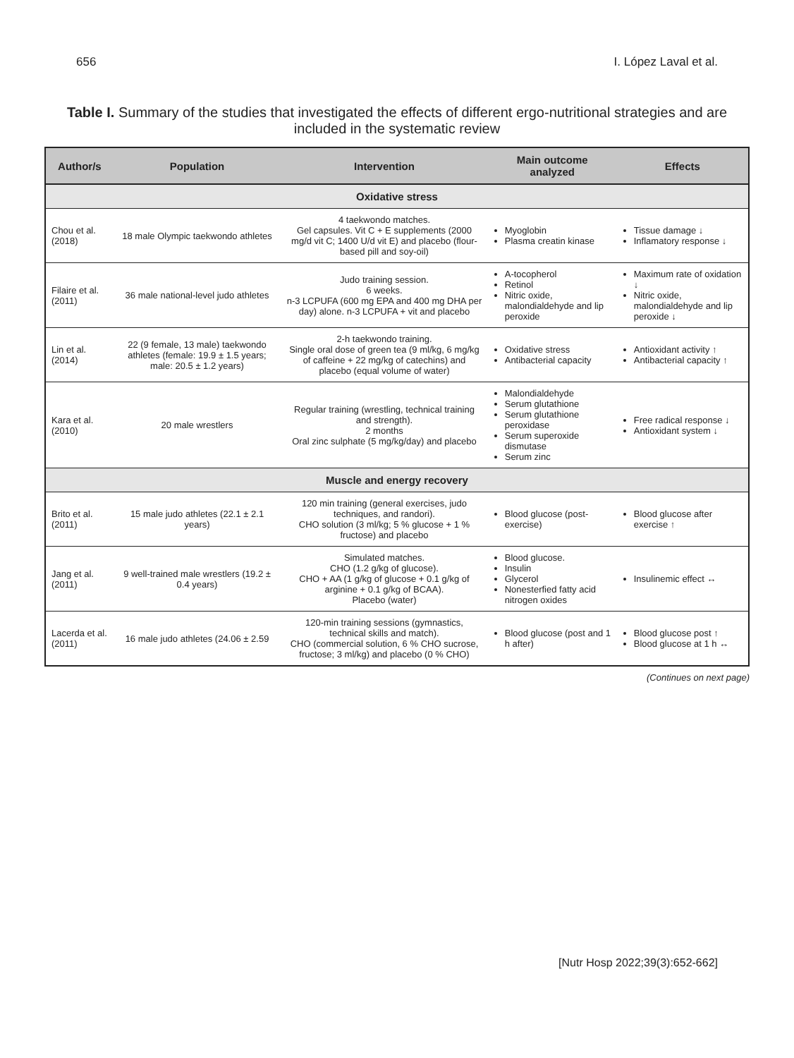656 I. López Laval et al.
Table I. Summary of the studies that investigated the effects of different ergo-nutritional strategies and are included in the systematic review
| Author/s | Population | Intervention | Main outcome analyzed | Effects |
| --- | --- | --- | --- | --- |
| Oxidative stress | | | | |
| Chou et al. (2018) | 18 male Olympic taekwondo athletes | 4 taekwondo matches. Gel capsules. Vit C + E supplements (2000 mg/d vit C; 1400 U/d vit E) and placebo (flour-based pill and soy-oil) | Myoglobin Plasma creatin kinase | Tissue damage ↓ Inflamatory response ↓ |
| Filaire et al. (2011) | 36 male national-level judo athletes | Judo training session. 6 weeks. n-3 LCPUFA (600 mg EPA and 400 mg DHA per day) alone. n-3 LCPUFA + vit and placebo | A-tocopherol Retinol Nitric oxide, malondialdehyde and lip peroxide | Maximum rate of oxidation ↓ Nitric oxide, malondialdehyde and lip peroxide ↓ |
| Lin et al. (2014) | 22 (9 female, 13 male) taekwondo athletes (female: 19.9 ± 1.5 years; male: 20.5 ± 1.2 years) | 2-h taekwondo training. Single oral dose of green tea (9 ml/kg, 6 mg/kg of caffeine + 22 mg/kg of catechins) and placebo (equal volume of water) | Oxidative stress Antibacterial capacity | Antioxidant activity ↑ Antibacterial capacity ↑ |
| Kara et al. (2010) | 20 male wrestlers | Regular training (wrestling, technical training and strength). 2 months Oral zinc sulphate (5 mg/kg/day) and placebo | Malondialdehyde Serum glutathione Serum glutathione peroxidase Serum superoxide dismutase Serum zinc | Free radical response ↓ Antioxidant system ↓ |
| Muscle and energy recovery | | | | |
| Brito et al. (2011) | 15 male judo athletes (22.1 ± 2.1 years) | 120 min training (general exercises, judo techniques, and randori). CHO solution (3 ml/kg; 5 % glucose + 1 % fructose) and placebo | Blood glucose (post-exercise) | Blood glucose after exercise ↑ |
| Jang et al. (2011) | 9 well-trained male wrestlers (19.2 ± 0.4 years) | Simulated matches. CHO (1.2 g/kg of glucose). CHO + AA (1 g/kg of glucose + 0.1 g/kg of arginine + 0.1 g/kg of BCAA). Placebo (water) | Blood glucose. Insulin Glycerol Nonesterfied fatty acid nitrogen oxides | Insulinemic effect ↔ |
| Lacerda et al. (2011) | 16 male judo athletes (24.06 ± 2.59 | 120-min training sessions (gymnastics, technical skills and match). CHO (commercial solution, 6 % CHO sucrose, fructose; 3 ml/kg) and placebo (0 % CHO) | Blood glucose (post and 1 h after) | Blood glucose post ↑ Blood glucose at 1 h ↔ |
(Continues on next page)
[Nutr Hosp 2022;39(3):652-662]